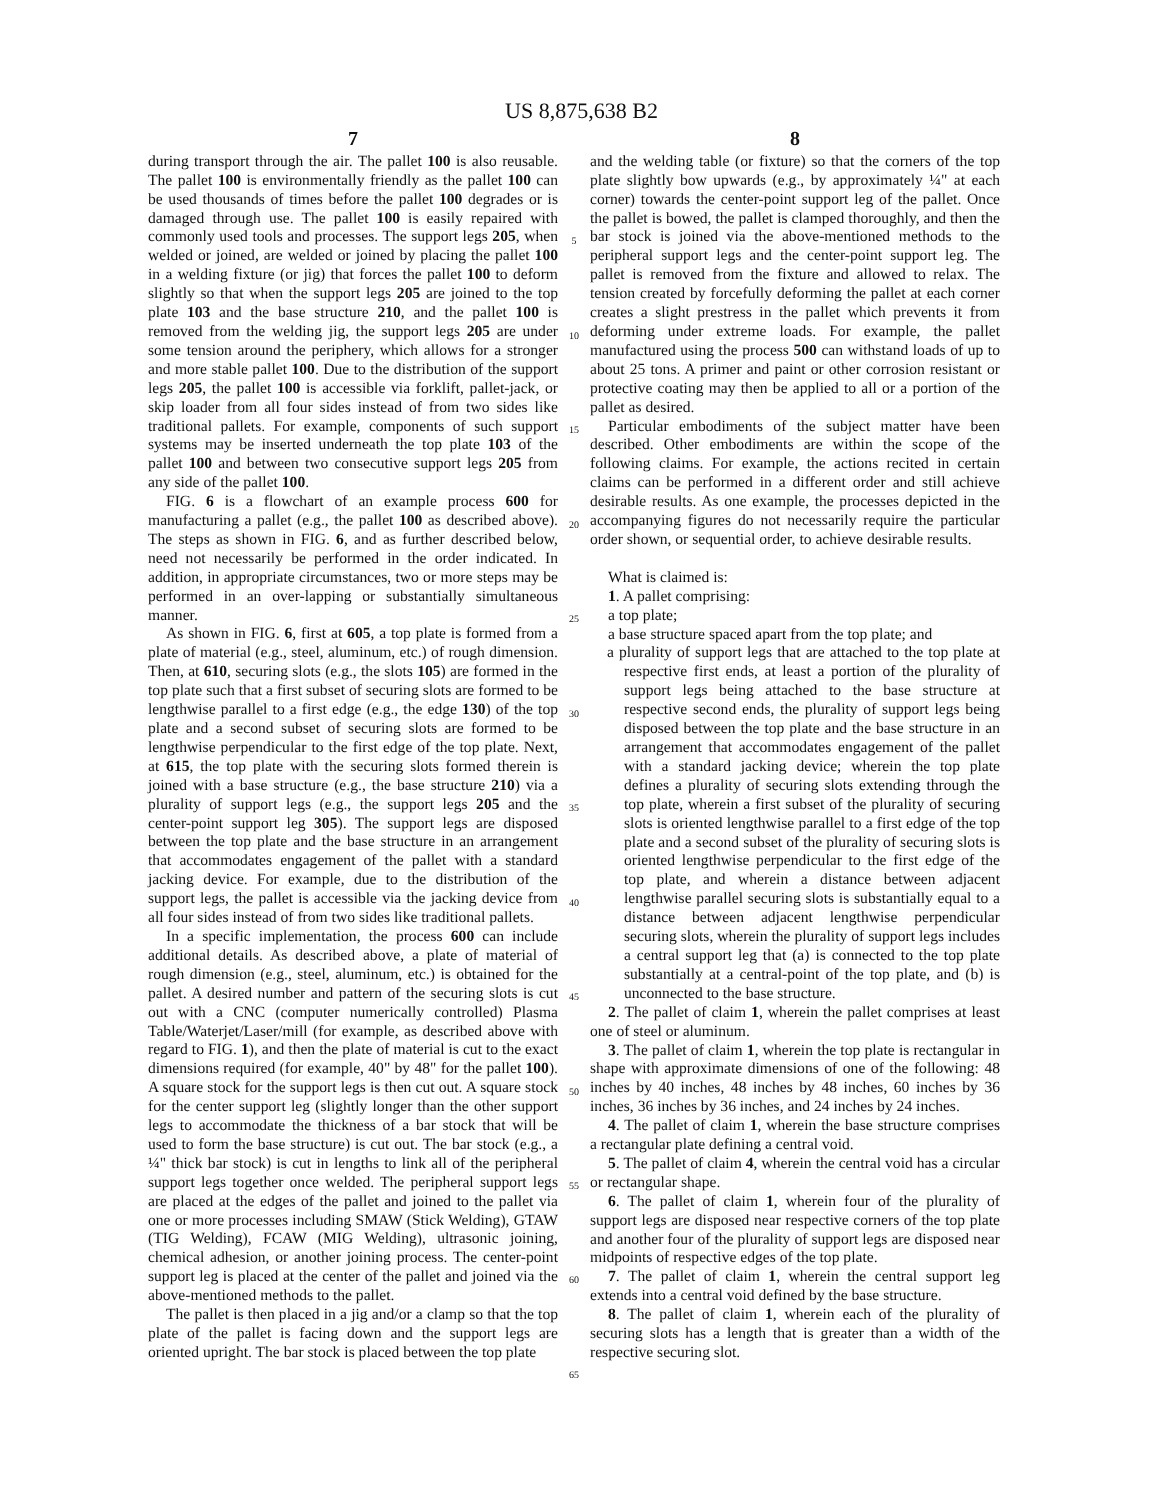US 8,875,638 B2
7
during transport through the air. The pallet 100 is also reusable. The pallet 100 is environmentally friendly as the pallet 100 can be used thousands of times before the pallet 100 degrades or is damaged through use. The pallet 100 is easily repaired with commonly used tools and processes. The support legs 205, when welded or joined, are welded or joined by placing the pallet 100 in a welding fixture (or jig) that forces the pallet 100 to deform slightly so that when the support legs 205 are joined to the top plate 103 and the base structure 210, and the pallet 100 is removed from the welding jig, the support legs 205 are under some tension around the periphery, which allows for a stronger and more stable pallet 100. Due to the distribution of the support legs 205, the pallet 100 is accessible via forklift, pallet-jack, or skip loader from all four sides instead of from two sides like traditional pallets. For example, components of such support systems may be inserted underneath the top plate 103 of the pallet 100 and between two consecutive support legs 205 from any side of the pallet 100.
FIG. 6 is a flowchart of an example process 600 for manufacturing a pallet (e.g., the pallet 100 as described above). The steps as shown in FIG. 6, and as further described below, need not necessarily be performed in the order indicated. In addition, in appropriate circumstances, two or more steps may be performed in an over-lapping or substantially simultaneous manner.
As shown in FIG. 6, first at 605, a top plate is formed from a plate of material (e.g., steel, aluminum, etc.) of rough dimension. Then, at 610, securing slots (e.g., the slots 105) are formed in the top plate such that a first subset of securing slots are formed to be lengthwise parallel to a first edge (e.g., the edge 130) of the top plate and a second subset of securing slots are formed to be lengthwise perpendicular to the first edge of the top plate. Next, at 615, the top plate with the securing slots formed therein is joined with a base structure (e.g., the base structure 210) via a plurality of support legs (e.g., the support legs 205 and the center-point support leg 305). The support legs are disposed between the top plate and the base structure in an arrangement that accommodates engagement of the pallet with a standard jacking device. For example, due to the distribution of the support legs, the pallet is accessible via the jacking device from all four sides instead of from two sides like traditional pallets.
In a specific implementation, the process 600 can include additional details. As described above, a plate of material of rough dimension (e.g., steel, aluminum, etc.) is obtained for the pallet. A desired number and pattern of the securing slots is cut out with a CNC (computer numerically controlled) Plasma Table/Waterjet/Laser/mill (for example, as described above with regard to FIG. 1), and then the plate of material is cut to the exact dimensions required (for example, 40" by 48" for the pallet 100). A square stock for the support legs is then cut out. A square stock for the center support leg (slightly longer than the other support legs to accommodate the thickness of a bar stock that will be used to form the base structure) is cut out. The bar stock (e.g., a ¼" thick bar stock) is cut in lengths to link all of the peripheral support legs together once welded. The peripheral support legs are placed at the edges of the pallet and joined to the pallet via one or more processes including SMAW (Stick Welding), GTAW (TIG Welding), FCAW (MIG Welding), ultrasonic joining, chemical adhesion, or another joining process. The center-point support leg is placed at the center of the pallet and joined via the above-mentioned methods to the pallet.
The pallet is then placed in a jig and/or a clamp so that the top plate of the pallet is facing down and the support legs are oriented upright. The bar stock is placed between the top plate
5
10
15
20
25
30
35
40
45
50
55
60
65
8
and the welding table (or fixture) so that the corners of the top plate slightly bow upwards (e.g., by approximately ¼" at each corner) towards the center-point support leg of the pallet. Once the pallet is bowed, the pallet is clamped thoroughly, and then the bar stock is joined via the above-mentioned methods to the peripheral support legs and the center-point support leg. The pallet is removed from the fixture and allowed to relax. The tension created by forcefully deforming the pallet at each corner creates a slight prestress in the pallet which prevents it from deforming under extreme loads. For example, the pallet manufactured using the process 500 can withstand loads of up to about 25 tons. A primer and paint or other corrosion resistant or protective coating may then be applied to all or a portion of the pallet as desired.
Particular embodiments of the subject matter have been described. Other embodiments are within the scope of the following claims. For example, the actions recited in certain claims can be performed in a different order and still achieve desirable results. As one example, the processes depicted in the accompanying figures do not necessarily require the particular order shown, or sequential order, to achieve desirable results.
What is claimed is:
1. A pallet comprising:
a top plate;
a base structure spaced apart from the top plate; and
a plurality of support legs that are attached to the top plate at respective first ends, at least a portion of the plurality of support legs being attached to the base structure at respective second ends, the plurality of support legs being disposed between the top plate and the base structure in an arrangement that accommodates engagement of the pallet with a standard jacking device; wherein the top plate defines a plurality of securing slots extending through the top plate, wherein a first subset of the plurality of securing slots is oriented lengthwise parallel to a first edge of the top plate and a second subset of the plurality of securing slots is oriented lengthwise perpendicular to the first edge of the top plate, and wherein a distance between adjacent lengthwise parallel securing slots is substantially equal to a distance between adjacent lengthwise perpendicular securing slots, wherein the plurality of support legs includes a central support leg that (a) is connected to the top plate substantially at a central-point of the top plate, and (b) is unconnected to the base structure.
2. The pallet of claim 1, wherein the pallet comprises at least one of steel or aluminum.
3. The pallet of claim 1, wherein the top plate is rectangular in shape with approximate dimensions of one of the following: 48 inches by 40 inches, 48 inches by 48 inches, 60 inches by 36 inches, 36 inches by 36 inches, and 24 inches by 24 inches.
4. The pallet of claim 1, wherein the base structure comprises a rectangular plate defining a central void.
5. The pallet of claim 4, wherein the central void has a circular or rectangular shape.
6. The pallet of claim 1, wherein four of the plurality of support legs are disposed near respective corners of the top plate and another four of the plurality of support legs are disposed near midpoints of respective edges of the top plate.
7. The pallet of claim 1, wherein the central support leg extends into a central void defined by the base structure.
8. The pallet of claim 1, wherein each of the plurality of securing slots has a length that is greater than a width of the respective securing slot.